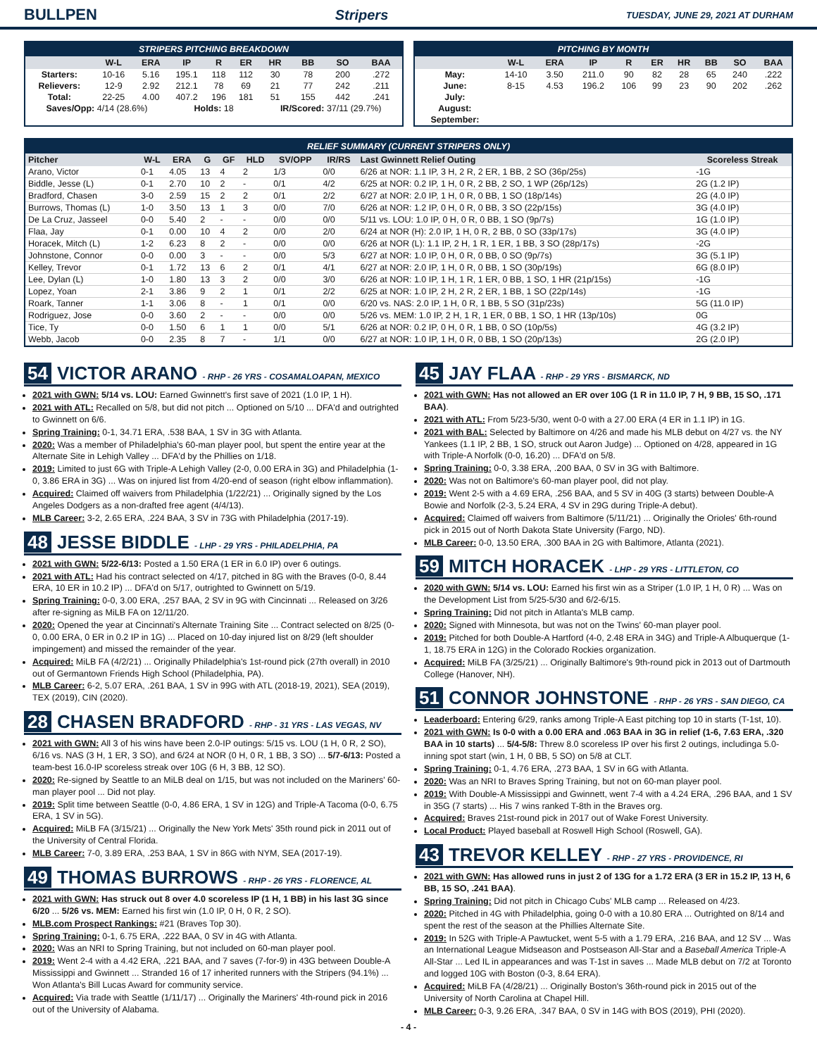BULLPEN Stripers TUESDAY, JUNE 29, 2021 AT DURHAM
STRIPERS PITCHING BREAKDOWN
| | W-L | ERA | IP | R | ER | HR | BB | SO | BAA |
| --- | --- | --- | --- | --- | --- | --- | --- | --- | --- |
| Starters: | 10-16 | 5.16 | 195.1 | 118 | 112 | 30 | 78 | 200 | .272 |
| Relievers: | 12-9 | 2.92 | 212.1 | 78 | 69 | 21 | 77 | 242 | .211 |
| Total: | 22-25 | 4.00 | 407.2 | 196 | 181 | 51 | 155 | 442 | .241 |
| Saves/Opp: 4/14 (28.6%) | | | Holds: 18 | | | IR/Scored: 37/11 (29.7%) | | | |
PITCHING BY MONTH
| | W-L | ERA | IP | R | ER | HR | BB | SO | BAA |
| --- | --- | --- | --- | --- | --- | --- | --- | --- | --- |
| May: | 14-10 | 3.50 | 211.0 | 90 | 82 | 28 | 65 | 240 | .222 |
| June: | 8-15 | 4.53 | 196.2 | 106 | 99 | 23 | 90 | 202 | .262 |
| July: | | | | | | | | | |
| August: | | | | | | | | | |
| September: | | | | | | | | | |
RELIEF SUMMARY (CURRENT STRIPERS ONLY)
| Pitcher | W-L | ERA | G | GF | HLD | SV/OPP | IR/RS | Last Gwinnett Relief Outing | Scoreless Streak |
| --- | --- | --- | --- | --- | --- | --- | --- | --- | --- |
| Arano, Victor | 0-1 | 4.05 | 13 | 4 | 2 | 1/3 | 0/0 | 6/26 at NOR: 1.1 IP, 3 H, 2 R, 2 ER, 1 BB, 2 SO (36p/25s) | -1G |
| Biddle, Jesse (L) | 0-1 | 2.70 | 10 | 2 | - | 0/1 | 4/2 | 6/25 at NOR: 0.2 IP, 1 H, 0 R, 2 BB, 2 SO, 1 WP (26p/12s) | 2G (1.2 IP) |
| Bradford, Chasen | 3-0 | 2.59 | 15 | 2 | 2 | 0/1 | 2/2 | 6/27 at NOR: 2.0 IP, 1 H, 0 R, 0 BB, 1 SO (18p/14s) | 2G (4.0 IP) |
| Burrows, Thomas (L) | 1-0 | 3.50 | 13 | 1 | 3 | 0/0 | 7/0 | 6/26 at NOR: 1.2 IP, 0 H, 0 R, 0 BB, 3 SO (22p/15s) | 3G (4.0 IP) |
| De La Cruz, Jasseel | 0-0 | 5.40 | 2 | - | - | 0/0 | 0/0 | 5/11 vs. LOU: 1.0 IP, 0 H, 0 R, 0 BB, 1 SO (9p/7s) | 1G (1.0 IP) |
| Flaa, Jay | 0-1 | 0.00 | 10 | 4 | 2 | 0/0 | 2/0 | 6/24 at NOR (H): 2.0 IP, 1 H, 0 R, 2 BB, 0 SO (33p/17s) | 3G (4.0 IP) |
| Horacek, Mitch (L) | 1-2 | 6.23 | 8 | 2 | - | 0/0 | 0/0 | 6/26 at NOR (L): 1.1 IP, 2 H, 1 R, 1 ER, 1 BB, 3 SO (28p/17s) | -2G |
| Johnstone, Connor | 0-0 | 0.00 | 3 | - | - | 0/0 | 5/3 | 6/27 at NOR: 1.0 IP, 0 H, 0 R, 0 BB, 0 SO (9p/7s) | 3G (5.1 IP) |
| Kelley, Trevor | 0-1 | 1.72 | 13 | 6 | 2 | 0/1 | 4/1 | 6/27 at NOR: 2.0 IP, 1 H, 0 R, 0 BB, 1 SO (30p/19s) | 6G (8.0 IP) |
| Lee, Dylan (L) | 1-0 | 1.80 | 13 | 3 | 2 | 0/0 | 3/0 | 6/26 at NOR: 1.0 IP, 1 H, 1 R, 1 ER, 0 BB, 1 SO, 1 HR (21p/15s) | -1G |
| Lopez, Yoan | 2-1 | 3.86 | 9 | 2 | 1 | 0/1 | 2/2 | 6/25 at NOR: 1.0 IP, 2 H, 2 R, 2 ER, 1 BB, 1 SO (22p/14s) | -1G |
| Roark, Tanner | 1-1 | 3.06 | 8 | - | 1 | 0/1 | 0/0 | 6/20 vs. NAS: 2.0 IP, 1 H, 0 R, 1 BB, 5 SO (31p/23s) | 5G (11.0 IP) |
| Rodriguez, Jose | 0-0 | 3.60 | 2 | - | - | 0/0 | 0/0 | 5/26 vs. MEM: 1.0 IP, 2 H, 1 R, 1 ER, 0 BB, 1 SO, 1 HR (13p/10s) | 0G |
| Tice, Ty | 0-0 | 1.50 | 6 | 1 | 1 | 0/0 | 5/1 | 6/26 at NOR: 0.2 IP, 0 H, 0 R, 1 BB, 0 SO (10p/5s) | 4G (3.2 IP) |
| Webb, Jacob | 0-0 | 2.35 | 8 | 7 | - | 1/1 | 0/0 | 6/27 at NOR: 1.0 IP, 1 H, 0 R, 0 BB, 1 SO (20p/13s) | 2G (2.0 IP) |
54 VICTOR ARANO - RHP - 26 YRS - COSAMALOAPAN, MEXICO
2021 with GWN: 5/14 vs. LOU: Earned Gwinnett's first save of 2021 (1.0 IP, 1 H).
2021 with ATL: Recalled on 5/8, but did not pitch ... Optioned on 5/10 ... DFA'd and outrighted to Gwinnett on 6/6.
Spring Training: 0-1, 34.71 ERA, .538 BAA, 1 SV in 3G with Atlanta.
2020: Was a member of Philadelphia's 60-man player pool, but spent the entire year at the Alternate Site in Lehigh Valley ... DFA'd by the Phillies on 1/18.
2019: Limited to just 6G with Triple-A Lehigh Valley (2-0, 0.00 ERA in 3G) and Philadelphia (1-0, 3.86 ERA in 3G) ... Was on injured list from 4/20-end of season (right elbow inflammation).
Acquired: Claimed off waivers from Philadelphia (1/22/21) ... Originally signed by the Los Angeles Dodgers as a non-drafted free agent (4/4/13).
MLB Career: 3-2, 2.65 ERA, .224 BAA, 3 SV in 73G with Philadelphia (2017-19).
48 JESSE BIDDLE - LHP - 29 YRS - PHILADELPHIA, PA
2021 with GWN: 5/22-6/13: Posted a 1.50 ERA (1 ER in 6.0 IP) over 6 outings.
2021 with ATL: Had his contract selected on 4/17, pitched in 8G with the Braves (0-0, 8.44 ERA, 10 ER in 10.2 IP) ... DFA'd on 5/17, outrighted to Gwinnett on 5/19.
Spring Training: 0-0, 3.00 ERA, .257 BAA, 2 SV in 9G with Cincinnati ... Released on 3/26 after re-signing as MiLB FA on 12/11/20.
2020: Opened the year at Cincinnati's Alternate Training Site ... Contract selected on 8/25 (0-0, 0.00 ERA, 0 ER in 0.2 IP in 1G) ... Placed on 10-day injured list on 8/29 (left shoulder impingement) and missed the remainder of the year.
Acquired: MiLB FA (4/2/21) ... Originally Philadelphia's 1st-round pick (27th overall) in 2010 out of Germantown Friends High School (Philadelphia, PA).
MLB Career: 6-2, 5.07 ERA, .261 BAA, 1 SV in 99G with ATL (2018-19, 2021), SEA (2019), TEX (2019), CIN (2020).
28 CHASEN BRADFORD - RHP - 31 YRS - LAS VEGAS, NV
2021 with GWN: All 3 of his wins have been 2.0-IP outings: 5/15 vs. LOU (1 H, 0 R, 2 SO), 6/16 vs. NAS (3 H, 1 ER, 3 SO), and 6/24 at NOR (0 H, 0 R, 1 BB, 3 SO) ... 5/7-6/13: Posted a team-best 16.0-IP scoreless streak over 10G (6 H, 3 BB, 12 SO).
2020: Re-signed by Seattle to an MiLB deal on 1/15, but was not included on the Mariners' 60-man player pool ... Did not play.
2019: Split time between Seattle (0-0, 4.86 ERA, 1 SV in 12G) and Triple-A Tacoma (0-0, 6.75 ERA, 1 SV in 5G).
Acquired: MiLB FA (3/15/21) ... Originally the New York Mets' 35th round pick in 2011 out of the University of Central Florida.
MLB Career: 7-0, 3.89 ERA, .253 BAA, 1 SV in 86G with NYM, SEA (2017-19).
49 THOMAS BURROWS - RHP - 26 YRS - FLORENCE, AL
2021 with GWN: Has struck out 8 over 4.0 scoreless IP (1 H, 1 BB) in his last 3G since 6/20 ... 5/26 vs. MEM: Earned his first win (1.0 IP, 0 H, 0 R, 2 SO).
MLB.com Prospect Rankings: #21 (Braves Top 30).
Spring Training: 0-1, 6.75 ERA, .222 BAA, 0 SV in 4G with Atlanta.
2020: Was an NRI to Spring Training, but not included on 60-man player pool.
2019: Went 2-4 with a 4.42 ERA, .221 BAA, and 7 saves (7-for-9) in 43G between Double-A Mississippi and Gwinnett ... Stranded 16 of 17 inherited runners with the Stripers (94.1%) ... Won Atlanta's Bill Lucas Award for community service.
Acquired: Via trade with Seattle (1/11/17) ... Originally the Mariners' 4th-round pick in 2016 out of the University of Alabama.
45 JAY FLAA - RHP - 29 YRS - BISMARCK, ND
2021 with GWN: Has not allowed an ER over 10G (1 R in 11.0 IP, 7 H, 9 BB, 15 SO, .171 BAA).
2021 with ATL: From 5/23-5/30, went 0-0 with a 27.00 ERA (4 ER in 1.1 IP) in 1G.
2021 with BAL: Selected by Baltimore on 4/26 and made his MLB debut on 4/27 vs. the NY Yankees (1.1 IP, 2 BB, 1 SO, struck out Aaron Judge) ... Optioned on 4/28, appeared in 1G with Triple-A Norfolk (0-0, 16.20) ... DFA'd on 5/8.
Spring Training: 0-0, 3.38 ERA, .200 BAA, 0 SV in 3G with Baltimore.
2020: Was not on Baltimore's 60-man player pool, did not play.
2019: Went 2-5 with a 4.69 ERA, .256 BAA, and 5 SV in 40G (3 starts) between Double-A Bowie and Norfolk (2-3, 5.24 ERA, 4 SV in 29G during Triple-A debut).
Acquired: Claimed off waivers from Baltimore (5/11/21) ... Originally the Orioles' 6th-round pick in 2015 out of North Dakota State University (Fargo, ND).
MLB Career: 0-0, 13.50 ERA, .300 BAA in 2G with Baltimore, Atlanta (2021).
59 MITCH HORACEK - LHP - 29 YRS - LITTLETON, CO
2020 with GWN: 5/14 vs. LOU: Earned his first win as a Striper (1.0 IP, 1 H, 0 R) ... Was on the Development List from 5/25-5/30 and 6/2-6/15.
Spring Training: Did not pitch in Atlanta's MLB camp.
2020: Signed with Minnesota, but was not on the Twins' 60-man player pool.
2019: Pitched for both Double-A Hartford (4-0, 2.48 ERA in 34G) and Triple-A Albuquerque (1-1, 18.75 ERA in 12G) in the Colorado Rockies organization.
Acquired: MiLB FA (3/25/21) ... Originally Baltimore's 9th-round pick in 2013 out of Dartmouth College (Hanover, NH).
51 CONNOR JOHNSTONE - RHP - 26 YRS - SAN DIEGO, CA
Leaderboard: Entering 6/29, ranks among Triple-A East pitching top 10 in starts (T-1st, 10).
2021 with GWN: Is 0-0 with a 0.00 ERA and .063 BAA in 3G in relief (1-6, 7.63 ERA, .320 BAA in 10 starts) ... 5/4-5/8: Threw 8.0 scoreless IP over his first 2 outings, includinga 5.0-inning spot start (win, 1 H, 0 BB, 5 SO) on 5/8 at CLT.
Spring Training: 0-1, 4.76 ERA, .273 BAA, 1 SV in 6G with Atlanta.
2020: Was an NRI to Braves Spring Training, but not on 60-man player pool.
2019: With Double-A Mississippi and Gwinnett, went 7-4 with a 4.24 ERA, .296 BAA, and 1 SV in 35G (7 starts) ... His 7 wins ranked T-8th in the Braves org.
Acquired: Braves 21st-round pick in 2017 out of Wake Forest University.
Local Product: Played baseball at Roswell High School (Roswell, GA).
43 TREVOR KELLEY - RHP - 27 YRS - PROVIDENCE, RI
2021 with GWN: Has allowed runs in just 2 of 13G for a 1.72 ERA (3 ER in 15.2 IP, 13 H, 6 BB, 15 SO, .241 BAA).
Spring Training: Did not pitch in Chicago Cubs' MLB camp ... Released on 4/23.
2020: Pitched in 4G with Philadelphia, going 0-0 with a 10.80 ERA ... Outrighted on 8/14 and spent the rest of the season at the Phillies Alternate Site.
2019: In 52G with Triple-A Pawtucket, went 5-5 with a 1.79 ERA, .216 BAA, and 12 SV ... Was an International League Midseason and Postseason All-Star and a Baseball America Triple-A All-Star ... Led IL in appearances and was T-1st in saves ... Made MLB debut on 7/2 at Toronto and logged 10G with Boston (0-3, 8.64 ERA).
Acquired: MiLB FA (4/28/21) ... Originally Boston's 36th-round pick in 2015 out of the University of North Carolina at Chapel Hill.
MLB Career: 0-3, 9.26 ERA, .347 BAA, 0 SV in 14G with BOS (2019), PHI (2020).
- 4 -